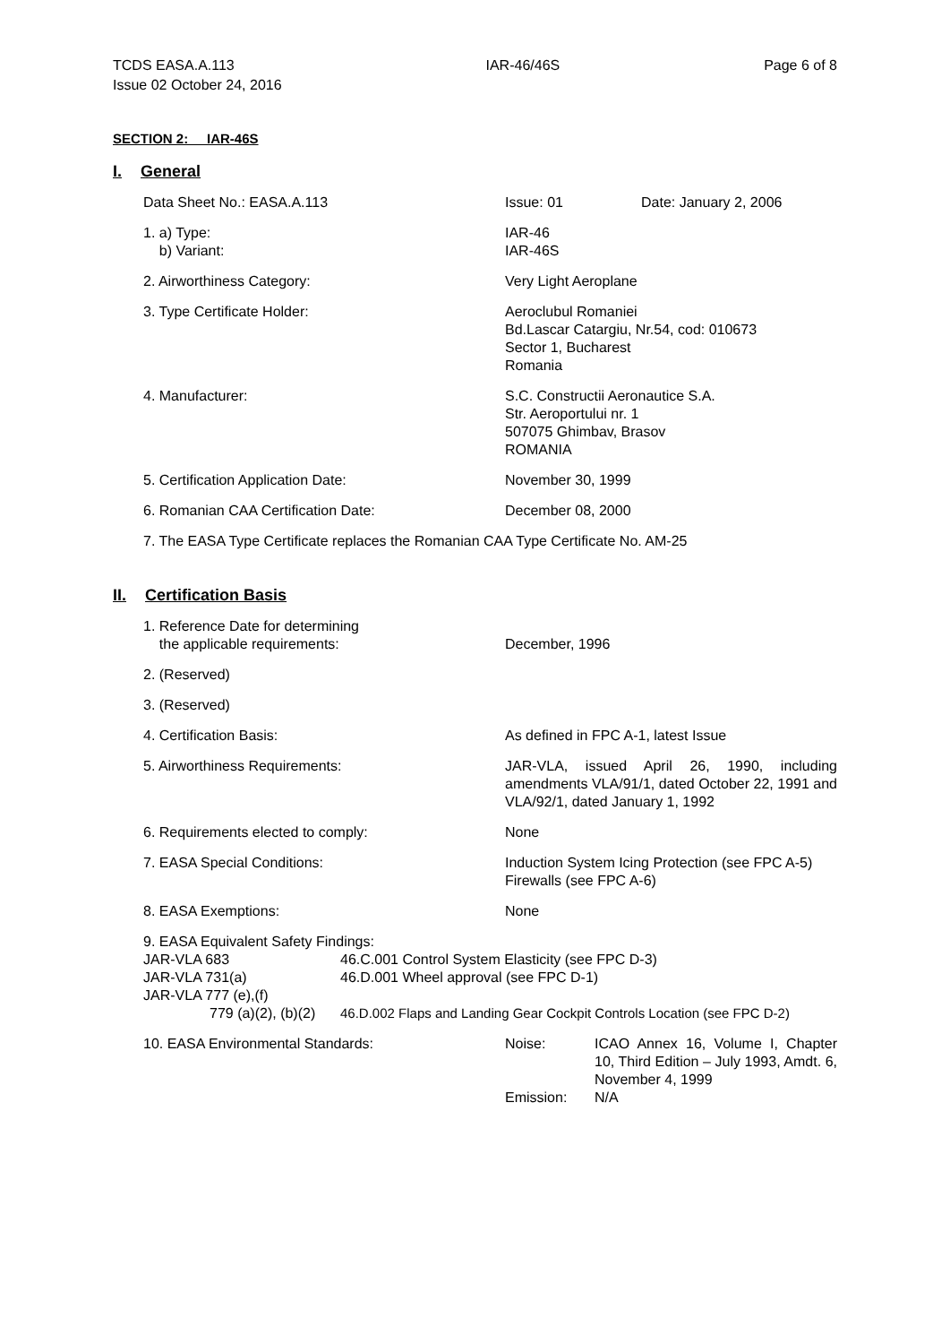TCDS EASA.A.113
Issue 02 October 24, 2016
IAR-46/46S Page 6 of 8
SECTION 2: IAR-46S
I. General
Data Sheet No.: EASA.A.113 Issue: 01 Date: January 2, 2006
1. a) Type:
b) Variant:
IAR-46
IAR-46S
2. Airworthiness Category: Very Light Aeroplane
3. Type Certificate Holder: Aeroclubul Romaniei
Bd.Lascar Catargiu, Nr.54, cod: 010673
Sector 1, Bucharest
Romania
4. Manufacturer: S.C. Constructii Aeronautice S.A.
Str. Aeroportului nr. 1
507075 Ghimbav, Brasov
ROMANIA
5. Certification Application Date: November 30, 1999
6. Romanian CAA Certification Date: December 08, 2000
7. The EASA Type Certificate replaces the Romanian CAA Type Certificate No. AM-25
II. Certification Basis
1. Reference Date for determining
the applicable requirements:
December, 1996
2. (Reserved)
3. (Reserved)
4. Certification Basis: As defined in FPC A-1, latest Issue
5. Airworthiness Requirements: JAR-VLA, issued April 26, 1990, including amendments VLA/91/1, dated October 22, 1991 and VLA/92/1, dated January 1, 1992
6. Requirements elected to comply: None
7. EASA Special Conditions: Induction System Icing Protection (see FPC A-5)
Firewalls (see FPC A-6)
8. EASA Exemptions: None
9. EASA Equivalent Safety Findings:
JAR-VLA 683 46.C.001 Control System Elasticity (see FPC D-3)
JAR-VLA 731(a) 46.D.001 Wheel approval (see FPC D-1)
JAR-VLA 777 (e),(f)
779 (a)(2), (b)(2) 46.D.002 Flaps and Landing Gear Cockpit Controls Location (see FPC D-2)
10. EASA Environmental Standards: Noise: ICAO Annex 16, Volume I, Chapter 10, Third Edition – July 1993, Amdt. 6, November 4, 1999
Emission: N/A